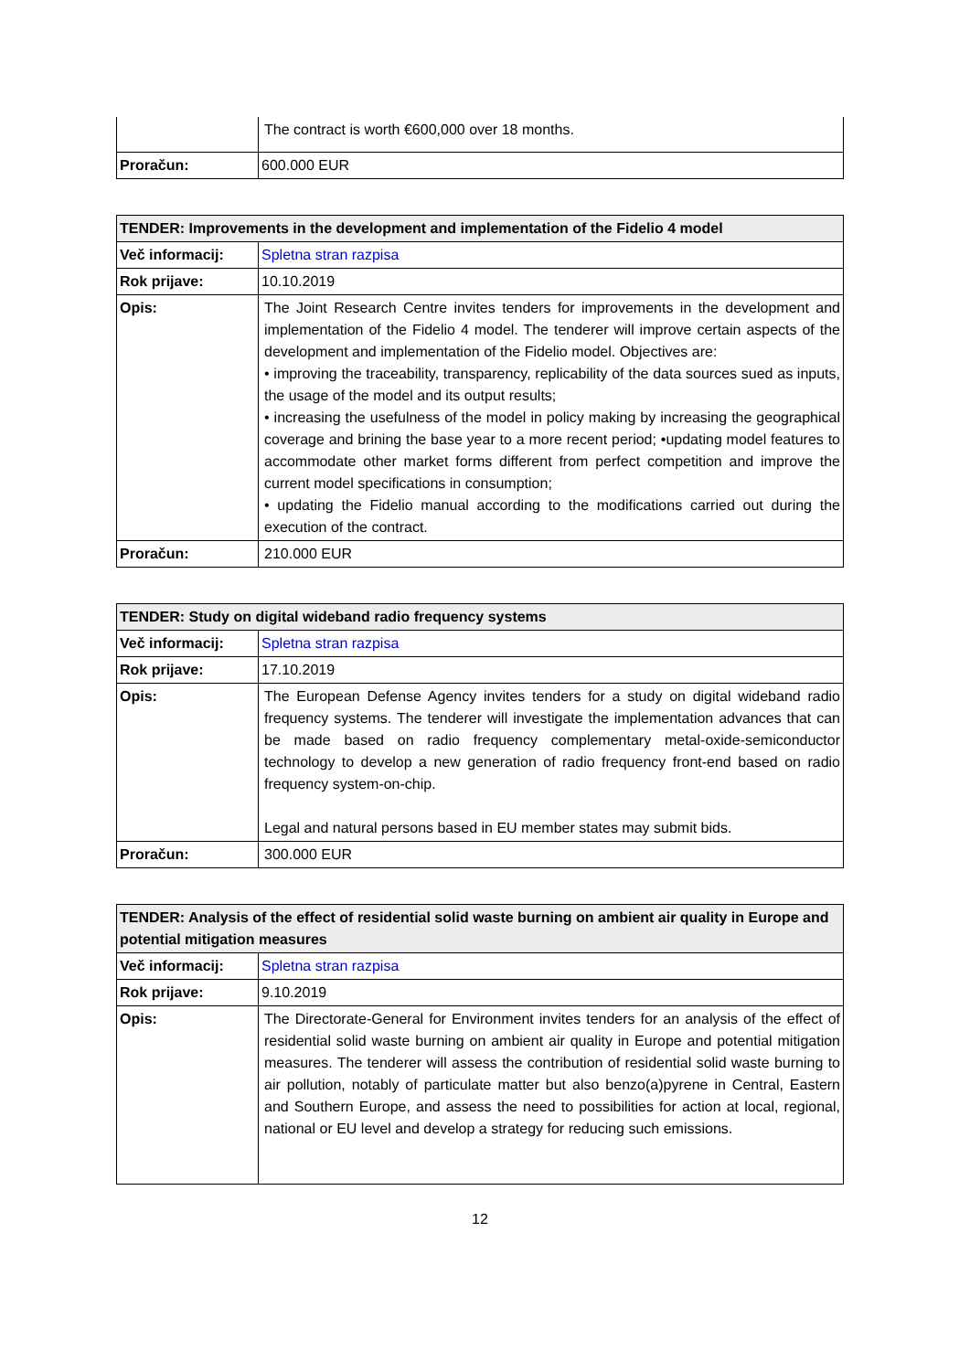| | The contract is worth €600,000 over 18 months. |
| Proračun: | 600.000 EUR |
| TENDER: Improvements in the development and implementation of the Fidelio 4 model | |
| --- | --- |
| Več informacij: | Spletna stran razpisa |
| Rok prijave: | 10.10.2019 |
| Opis: | The Joint Research Centre invites tenders for improvements in the development and implementation of the Fidelio 4 model. The tenderer will improve certain aspects of the development and implementation of the Fidelio model. Objectives are: • improving the traceability, transparency, replicability of the data sources sued as inputs, the usage of the model and its output results; • increasing the usefulness of the model in policy making by increasing the geographical coverage and brining the base year to a more recent period; •updating model features to accommodate other market forms different from perfect competition and improve the current model specifications in consumption; • updating the Fidelio manual according to the modifications carried out during the execution of the contract. |
| Proračun: | 210.000 EUR |
| TENDER: Study on digital wideband radio frequency systems | |
| --- | --- |
| Več informacij: | Spletna stran razpisa |
| Rok prijave: | 17.10.2019 |
| Opis: | The European Defense Agency invites tenders for a study on digital wideband radio frequency systems. The tenderer will investigate the implementation advances that can be made based on radio frequency complementary metal-oxide-semiconductor technology to develop a new generation of radio frequency front-end based on radio frequency system-on-chip. Legal and natural persons based in EU member states may submit bids. |
| Proračun: | 300.000 EUR |
| TENDER: Analysis of the effect of residential solid waste burning on ambient air quality in Europe and potential mitigation measures | |
| --- | --- |
| Več informacij: | Spletna stran razpisa |
| Rok prijave: | 9.10.2019 |
| Opis: | The Directorate-General for Environment invites tenders for an analysis of the effect of residential solid waste burning on ambient air quality in Europe and potential mitigation measures. The tenderer will assess the contribution of residential solid waste burning to air pollution, notably of particulate matter but also benzo(a)pyrene in Central, Eastern and Southern Europe, and assess the need to possibilities for action at local, regional, national or EU level and develop a strategy for reducing such emissions. |
12